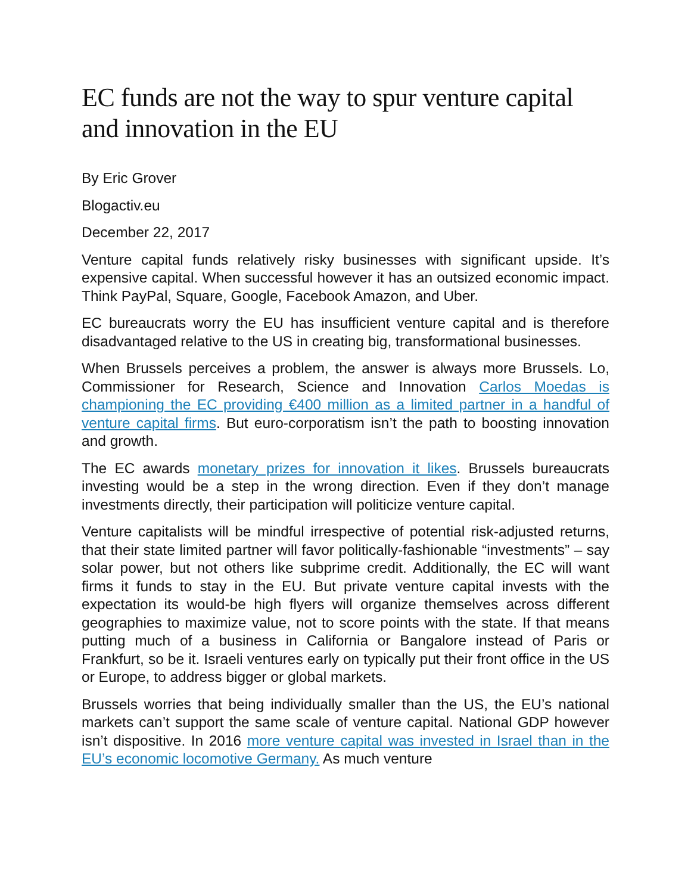EC funds are not the way to spur venture capital and innovation in the EU
By Eric Grover
Blogactiv.eu
December 22, 2017
Venture capital funds relatively risky businesses with significant upside. It’s expensive capital. When successful however it has an outsized economic impact. Think PayPal, Square, Google, Facebook Amazon, and Uber.
EC bureaucrats worry the EU has insufficient venture capital and is therefore disadvantaged relative to the US in creating big, transformational businesses.
When Brussels perceives a problem, the answer is always more Brussels. Lo, Commissioner for Research, Science and Innovation Carlos Moedas is championing the EC providing €400 million as a limited partner in a handful of venture capital firms. But euro-corporatism isn’t the path to boosting innovation and growth.
The EC awards monetary prizes for innovation it likes. Brussels bureaucrats investing would be a step in the wrong direction. Even if they don’t manage investments directly, their participation will politicize venture capital.
Venture capitalists will be mindful irrespective of potential risk-adjusted returns, that their state limited partner will favor politically-fashionable “investments” – say solar power, but not others like subprime credit. Additionally, the EC will want firms it funds to stay in the EU. But private venture capital invests with the expectation its would-be high flyers will organize themselves across different geographies to maximize value, not to score points with the state. If that means putting much of a business in California or Bangalore instead of Paris or Frankfurt, so be it. Israeli ventures early on typically put their front office in the US or Europe, to address bigger or global markets.
Brussels worries that being individually smaller than the US, the EU’s national markets can’t support the same scale of venture capital. National GDP however isn’t dispositive. In 2016 more venture capital was invested in Israel than in the EU’s economic locomotive Germany. As much venture